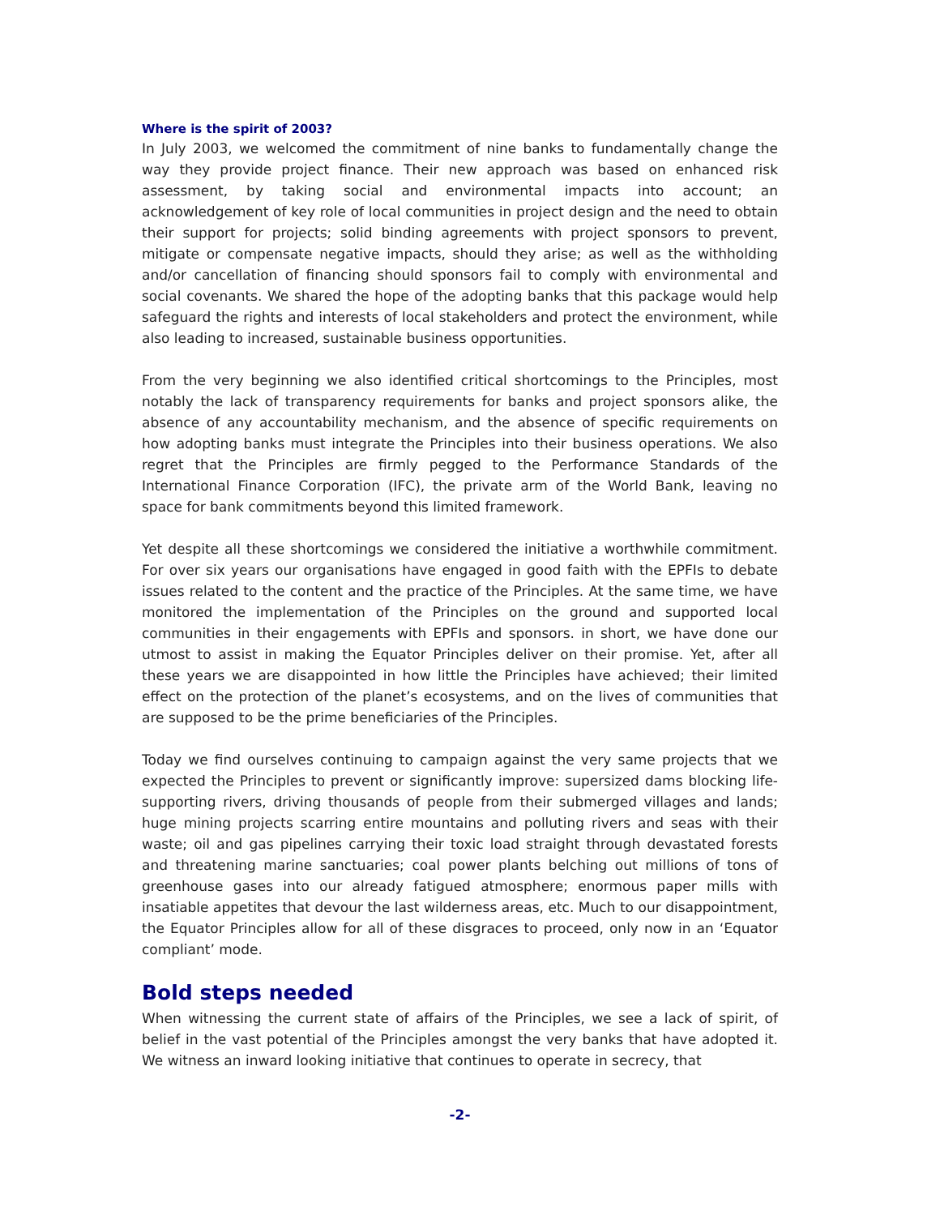Where is the spirit of 2003?
In July 2003, we welcomed the commitment of nine banks to fundamentally change the way they provide project finance. Their new approach was based on enhanced risk assessment, by taking social and environmental impacts into account; an acknowledgement of key role of local communities in project design and the need to obtain their support for projects; solid binding agreements with project sponsors to prevent, mitigate or compensate negative impacts, should they arise; as well as the withholding and/or cancellation of financing should sponsors fail to comply with environmental and social covenants. We shared the hope of the adopting banks that this package would help safeguard the rights and interests of local stakeholders and protect the environment, while also leading to increased, sustainable business opportunities.
From the very beginning we also identified critical shortcomings to the Principles, most notably the lack of transparency requirements for banks and project sponsors alike, the absence of any accountability mechanism, and the absence of specific requirements on how adopting banks must integrate the Principles into their business operations. We also regret that the Principles are firmly pegged to the Performance Standards of the International Finance Corporation (IFC), the private arm of the World Bank, leaving no space for bank commitments beyond this limited framework.
Yet despite all these shortcomings we considered the initiative a worthwhile commitment. For over six years our organisations have engaged in good faith with the EPFIs to debate issues related to the content and the practice of the Principles. At the same time, we have monitored the implementation of the Principles on the ground and supported local communities in their engagements with EPFIs and sponsors. in short, we have done our utmost to assist in making the Equator Principles deliver on their promise. Yet, after all these years we are disappointed in how little the Principles have achieved; their limited effect on the protection of the planet’s ecosystems, and on the lives of communities that are supposed to be the prime beneficiaries of the Principles.
Today we find ourselves continuing to campaign against the very same projects that we expected the Principles to prevent or significantly improve: supersized dams blocking life-supporting rivers, driving thousands of people from their submerged villages and lands; huge mining projects scarring entire mountains and polluting rivers and seas with their waste; oil and gas pipelines carrying their toxic load straight through devastated forests and threatening marine sanctuaries; coal power plants belching out millions of tons of greenhouse gases into our already fatigued atmosphere; enormous paper mills with insatiable appetites that devour the last wilderness areas, etc. Much to our disappointment, the Equator Principles allow for all of these disgraces to proceed, only now in an ‘Equator compliant’ mode.
Bold steps needed
When witnessing the current state of affairs of the Principles, we see a lack of spirit, of belief in the vast potential of the Principles amongst the very banks that have adopted it. We witness an inward looking initiative that continues to operate in secrecy, that
-2-